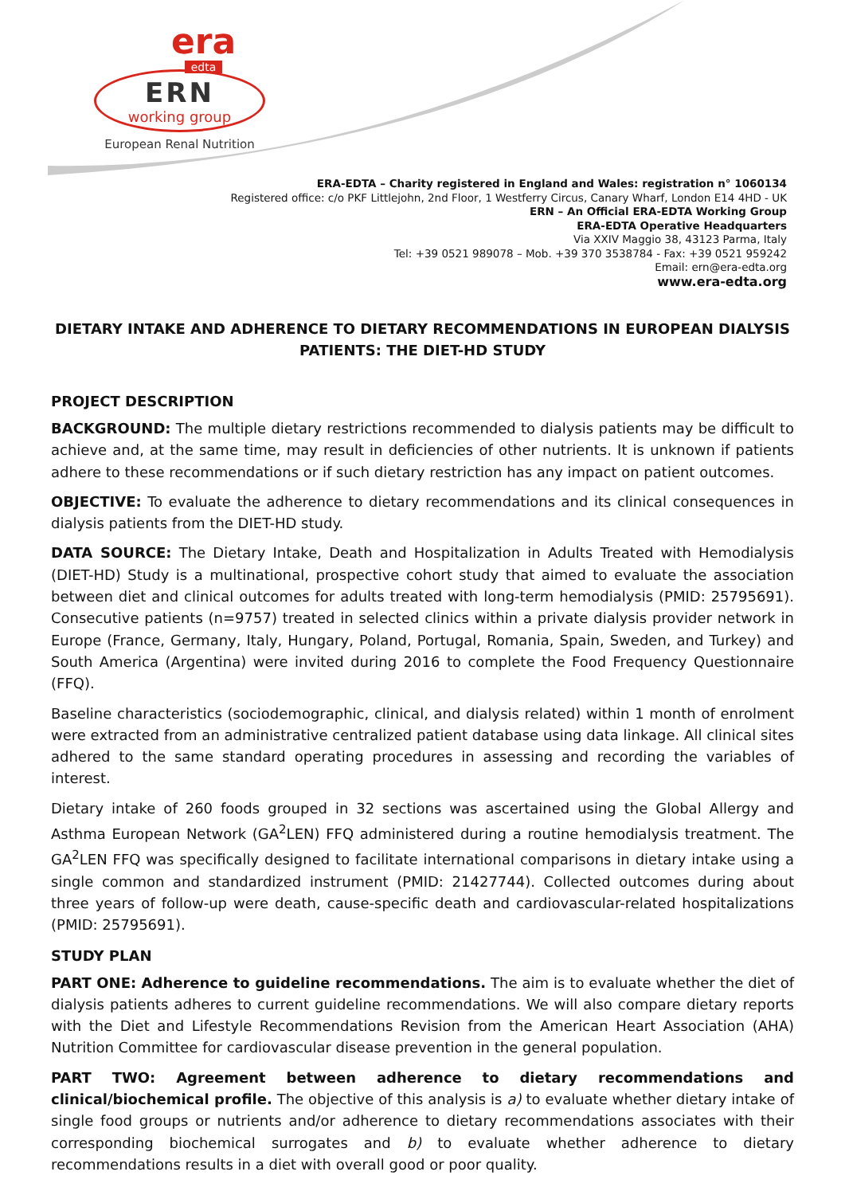era
edta
ERN
working group
European Renal Nutrition
ERA-EDTA – Charity registered in England and Wales: registration n° 1060134
Registered office: c/o PKF Littlejohn, 2nd Floor, 1 Westferry Circus, Canary Wharf, London E14 4HD - UK
ERN – An Official ERA-EDTA Working Group
ERA-EDTA Operative Headquarters
Via XXIV Maggio 38, 43123 Parma, Italy
Tel: +39 0521 989078 – Mob. +39 370 3538784 - Fax: +39 0521 959242
Email: ern@era-edta.org
www.era-edta.org
DIETARY INTAKE AND ADHERENCE TO DIETARY RECOMMENDATIONS IN EUROPEAN DIALYSIS PATIENTS: THE DIET-HD STUDY
PROJECT DESCRIPTION
BACKGROUND: The multiple dietary restrictions recommended to dialysis patients may be difficult to achieve and, at the same time, may result in deficiencies of other nutrients. It is unknown if patients adhere to these recommendations or if such dietary restriction has any impact on patient outcomes.
OBJECTIVE: To evaluate the adherence to dietary recommendations and its clinical consequences in dialysis patients from the DIET-HD study.
DATA SOURCE: The Dietary Intake, Death and Hospitalization in Adults Treated with Hemodialysis (DIET-HD) Study is a multinational, prospective cohort study that aimed to evaluate the association between diet and clinical outcomes for adults treated with long-term hemodialysis (PMID: 25795691). Consecutive patients (n=9757) treated in selected clinics within a private dialysis provider network in Europe (France, Germany, Italy, Hungary, Poland, Portugal, Romania, Spain, Sweden, and Turkey) and South America (Argentina) were invited during 2016 to complete the Food Frequency Questionnaire (FFQ).
Baseline characteristics (sociodemographic, clinical, and dialysis related) within 1 month of enrolment were extracted from an administrative centralized patient database using data linkage. All clinical sites adhered to the same standard operating procedures in assessing and recording the variables of interest.
Dietary intake of 260 foods grouped in 32 sections was ascertained using the Global Allergy and Asthma European Network (GA<sup>2</sup>LEN) FFQ administered during a routine hemodialysis treatment. The GA<sup>2</sup>LEN FFQ was specifically designed to facilitate international comparisons in dietary intake using a single common and standardized instrument (PMID: 21427744). Collected outcomes during about three years of follow-up were death, cause-specific death and cardiovascular-related hospitalizations (PMID: 25795691).
STUDY PLAN
PART ONE: Adherence to guideline recommendations. The aim is to evaluate whether the diet of dialysis patients adheres to current guideline recommendations. We will also compare dietary reports with the Diet and Lifestyle Recommendations Revision from the American Heart Association (AHA) Nutrition Committee for cardiovascular disease prevention in the general population.
PART TWO: Agreement between adherence to dietary recommendations and clinical/biochemical profile. The objective of this analysis is a) to evaluate whether dietary intake of single food groups or nutrients and/or adherence to dietary recommendations associates with their corresponding biochemical surrogates and b) to evaluate whether adherence to dietary recommendations results in a diet with overall good or poor quality.